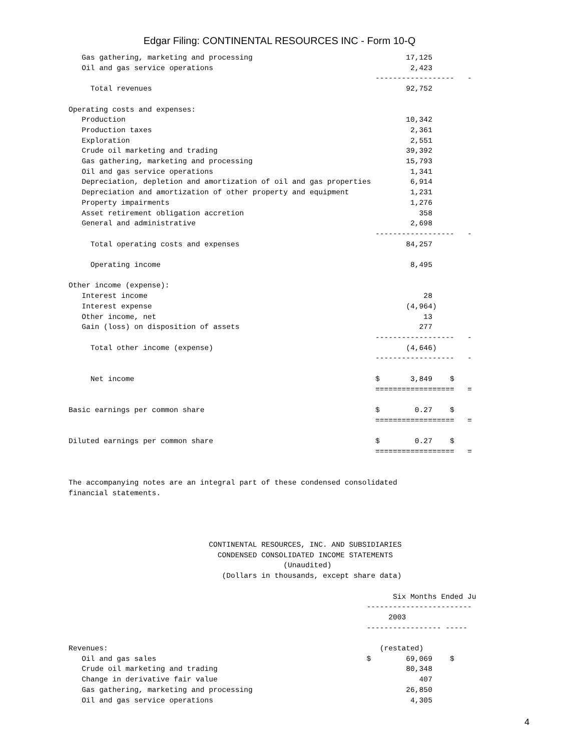Edgar Filing: CONTINENTAL RESOURCES INC - Form 10-Q
   Gas gathering, marketing and processing                                   17,125
   Oil and gas service operations                                             2,423
                                                                      ------------------   -
     Total revenues                                                          92,752

Operating costs and expenses:
   Production                                                                10,342
   Production taxes                                                           2,361
   Exploration                                                                2,551
   Crude oil marketing and trading                                           39,392
   Gas gathering, marketing and processing                                   15,793
   Oil and gas service operations                                             1,341
   Depreciation, depletion and amortization of oil and gas properties         6,914
   Depreciation and amortization of other property and equipment              1,231
   Property impairments                                                       1,276
   Asset retirement obligation accretion                                        358
   General and administrative                                                 2,698
                                                                      ------------------   -
     Total operating costs and expenses                                      84,257

     Operating income                                                         8,495

Other income (expense):
   Interest income                                                               28
   Interest expense                                                          (4,964)
   Other income, net                                                             13
   Gain (loss) on disposition of assets                                         277
                                                                      ------------------   -
     Total other income (expense)                                            (4,646)
                                                                      ------------------   -

     Net income                                                       $       3,849    $
                                                                      ==================   =

Basic earnings per common share                                       $        0.27    $
                                                                      ==================   =

Diluted earnings per common share                                     $        0.27    $
                                                                      ==================   =


The accompanying notes are an integral part of these condensed consolidated
financial statements.




                                CONTINENTAL RESOURCES, INC. AND SUBSIDIARIES
                                  CONDENSED CONSOLIDATED INCOME STATEMENTS
                                                 (Unaudited)
                                   (Dollars in thousands, except share data)

                                                                          Six Months Ended Ju
                                                                    ------------------------
                                                                         2003
                                                                    ----------------- -----

Revenues:                                                              (restated)
   Oil and gas sales                                                $        69,069    $
   Crude oil marketing and trading                                           80,348
   Change in derivative fair value                                              407
   Gas gathering, marketing and processing                                   26,850
   Oil and gas service operations                                             4,305
4